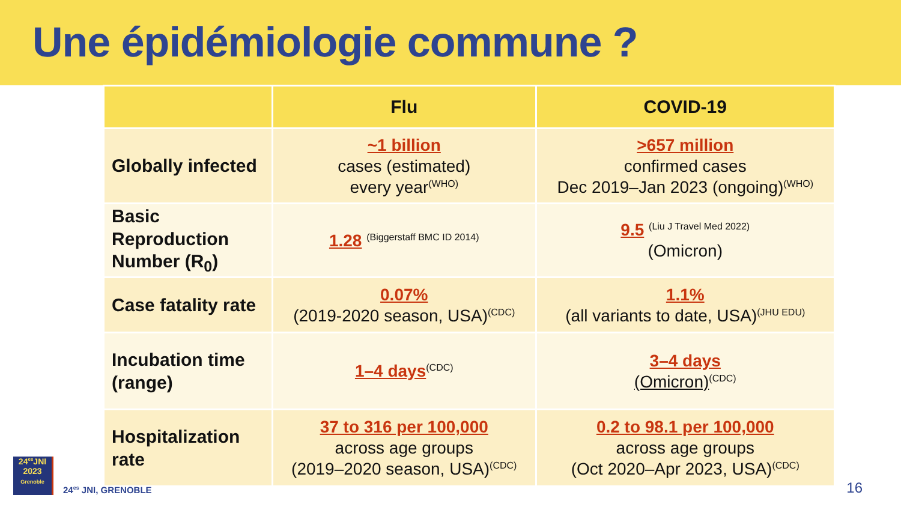Une épidémiologie commune ?
| | Flu | COVID-19 |
| --- | --- | --- |
| Globally infected | ~1 billion cases (estimated) every year<sup>(WHO)</sup> | >657 million confirmed cases Dec 2019–Jan 2023 (ongoing)<sup>(WHO)</sup> |
| Basic Reproduction Number (R<sub>0</sub>) | 1.28 <sup>(Biggerstaff BMC ID 2014)</sup> | 9.5 <sup>(Liu J Travel Med 2022)</sup> (Omicron) |
| Case fatality rate | 0.07% (2019-2020 season, USA)<sup>(CDC)</sup> | 1.1% (all variants to date, USA)<sup>(JHU EDU)</sup> |
| Incubation time (range) | 1–4 days<sup>(CDC)</sup> | 3–4 days (Omicron)<sup>(CDC)</sup> |
| Hospitalization rate | 37 to 316 per 100,000 across age groups (2019–2020 season, USA)<sup>(CDC)</sup> | 0.2 to 98.1 per 100,000 across age groups (Oct 2020–Apr 2023, USA)<sup>(CDC)</sup> |
24<sup>es</sup>JNI
2023
Grenoble
24<sup>es</sup> JNI, GRENOBLE
16